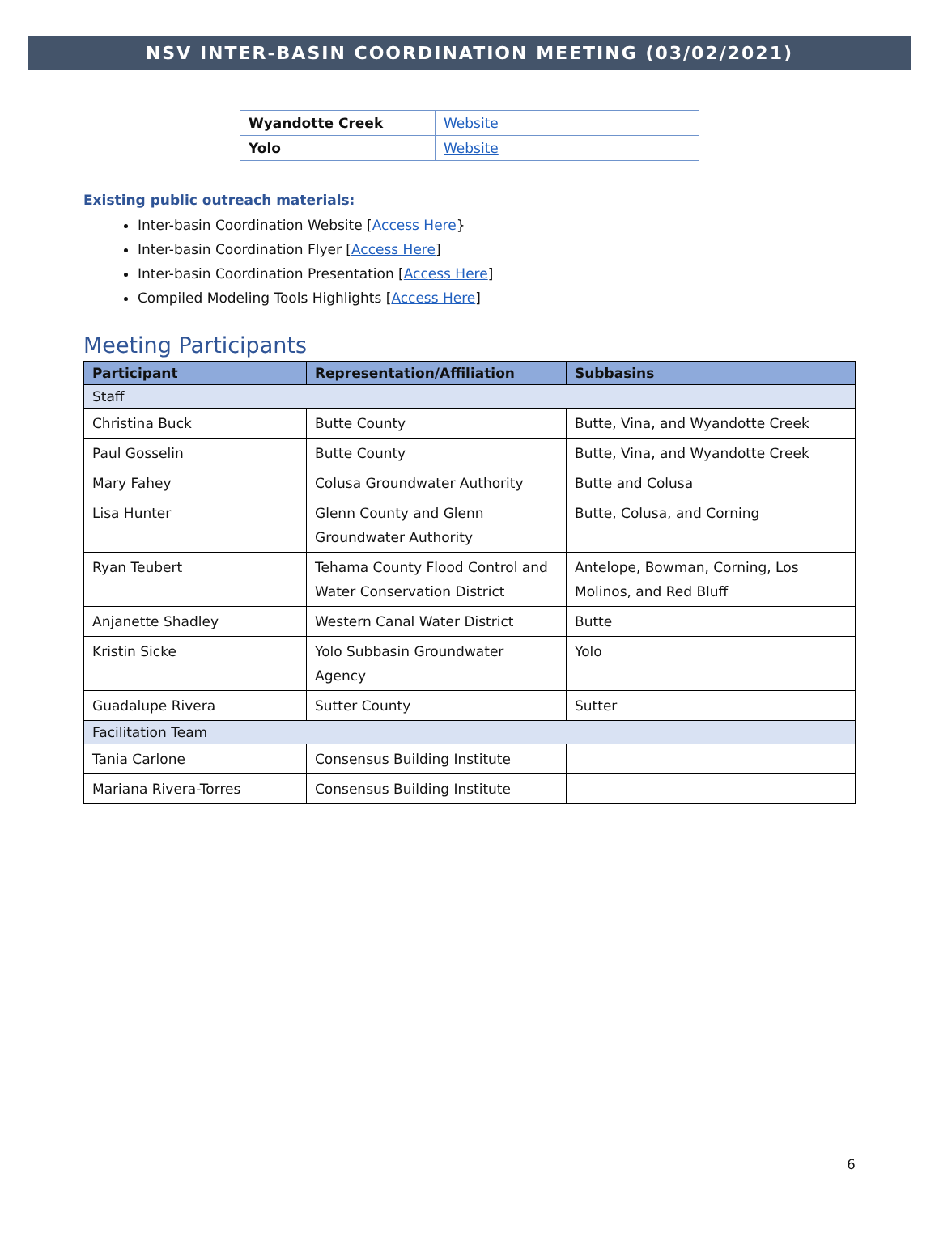NSV INTER-BASIN COORDINATION MEETING (03/02/2021)
| Wyandotte Creek | Website |
| Yolo | Website |
Existing public outreach materials:
Inter-basin Coordination Website [Access Here}
Inter-basin Coordination Flyer [Access Here]
Inter-basin Coordination Presentation [Access Here]
Compiled Modeling Tools Highlights [Access Here]
Meeting Participants
| Participant | Representation/Affiliation | Subbasins |
| --- | --- | --- |
| Staff | | |
| Christina Buck | Butte County | Butte, Vina, and Wyandotte Creek |
| Paul Gosselin | Butte County | Butte, Vina, and Wyandotte Creek |
| Mary Fahey | Colusa Groundwater Authority | Butte and Colusa |
| Lisa Hunter | Glenn County and Glenn Groundwater Authority | Butte, Colusa, and Corning |
| Ryan Teubert | Tehama County Flood Control and Water Conservation District | Antelope, Bowman, Corning, Los Molinos, and Red Bluff |
| Anjanette Shadley | Western Canal Water District | Butte |
| Kristin Sicke | Yolo Subbasin Groundwater Agency | Yolo |
| Guadalupe Rivera | Sutter County | Sutter |
| Facilitation Team | | |
| Tania Carlone | Consensus Building Institute | |
| Mariana Rivera-Torres | Consensus Building Institute | |
6